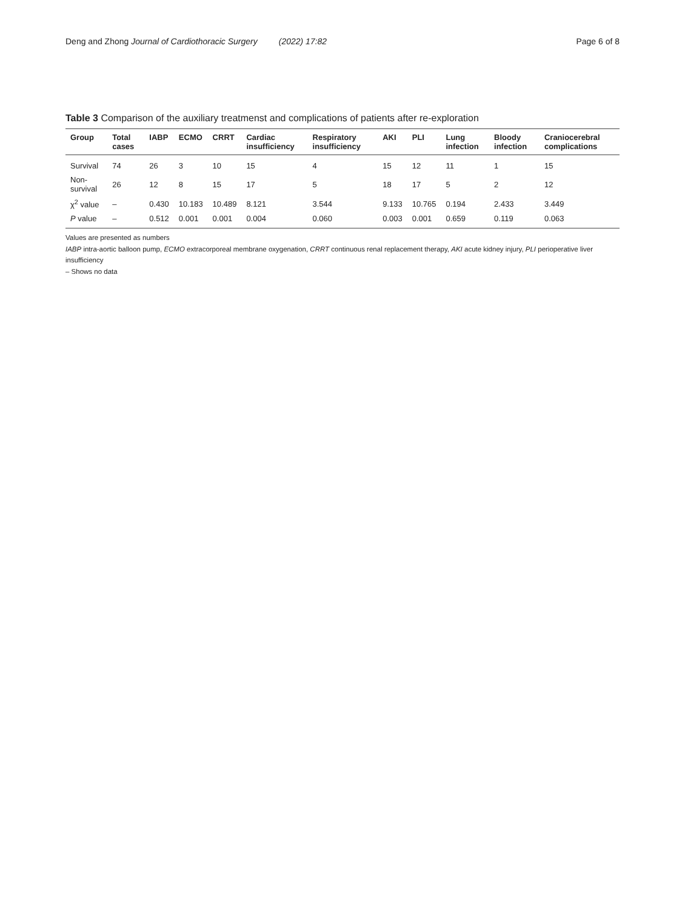Deng and Zhong Journal of Cardiothoracic Surgery (2022) 17:82
Page 6 of 8
Table 3 Comparison of the auxiliary treatmenst and complications of patients after re-exploration
| Group | Total cases | IABP | ECMO | CRRT | Cardiac insufficiency | Respiratory insufficiency | AKI | PLI | Lung infection | Bloody infection | Craniocerebral complications |
| --- | --- | --- | --- | --- | --- | --- | --- | --- | --- | --- | --- |
| Survival | 74 | 26 | 3 | 10 | 15 | 4 | 15 | 12 | 11 | 1 | 15 |
| Non-survival | 26 | 12 | 8 | 15 | 17 | 5 | 18 | 17 | 5 | 2 | 12 |
| χ<sup>2</sup> value | – | 0.430 | 10.183 | 10.489 | 8.121 | 3.544 | 9.133 | 10.765 | 0.194 | 2.433 | 3.449 |
| P value | – | 0.512 | 0.001 | 0.001 | 0.004 | 0.060 | 0.003 | 0.001 | 0.659 | 0.119 | 0.063 |
Values are presented as numbers
IABP intra-aortic balloon pump, ECMO extracorporeal membrane oxygenation, CRRT continuous renal replacement therapy, AKI acute kidney injury, PLI perioperative liver insufficiency
– Shows no data